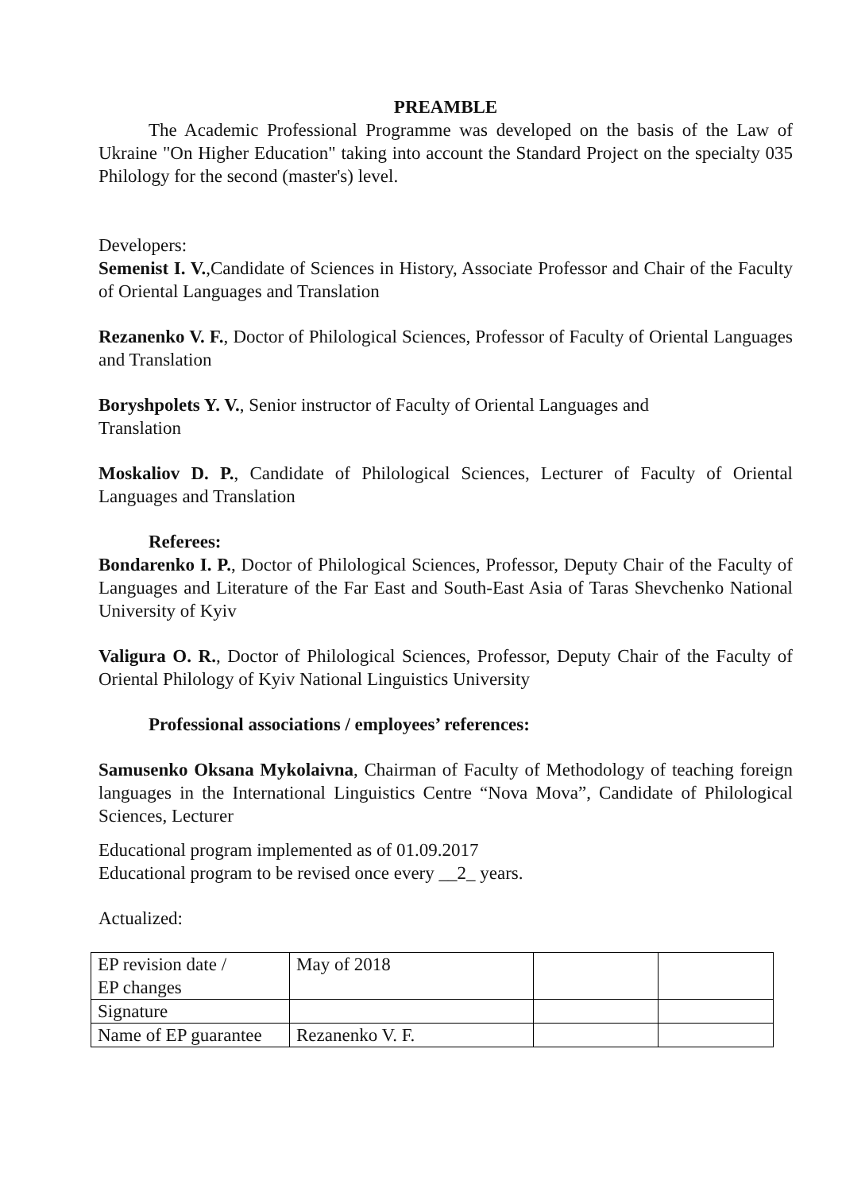PREAMBLE
The Academic Professional Programme was developed on the basis of the Law of Ukraine "On Higher Education" taking into account the Standard Project on the specialty 035 Philology for the second (master's) level.
Developers:
Semenist I. V.,Candidate of Sciences in History, Associate Professor and Chair of the Faculty of Oriental Languages and Translation
Rezanenko V. F., Doctor of Philological Sciences, Professor of Faculty of Oriental Languages and Translation
Boryshpolets Y. V., Senior instructor of Faculty of Oriental Languages and
Translation
Moskaliov D. P., Candidate of Philological Sciences, Lecturer of Faculty of Oriental Languages and Translation
Referees:
Bondarenko I. P., Doctor of Philological Sciences, Professor, Deputy Chair of the Faculty of Languages and Literature of the Far East and South-East Asia of Taras Shevchenko National University of Kyiv
Valigura O. R., Doctor of Philological Sciences, Professor, Deputy Chair of the Faculty of Oriental Philology of Kyiv National Linguistics University
Professional associations / employees’ references:
Samusenko Oksana Mykolaivna, Chairman of Faculty of Methodology of teaching foreign languages in the International Linguistics Centre “Nova Mova”, Candidate of Philological Sciences, Lecturer
Educational program implemented as of 01.09.2017
Educational program to be revised once every __2_ years.
Actualized:
| EP revision date / EP changes | May of 2018 | | |
| Signature | | | |
| Name of EP guarantee | Rezanenko V. F. | | |